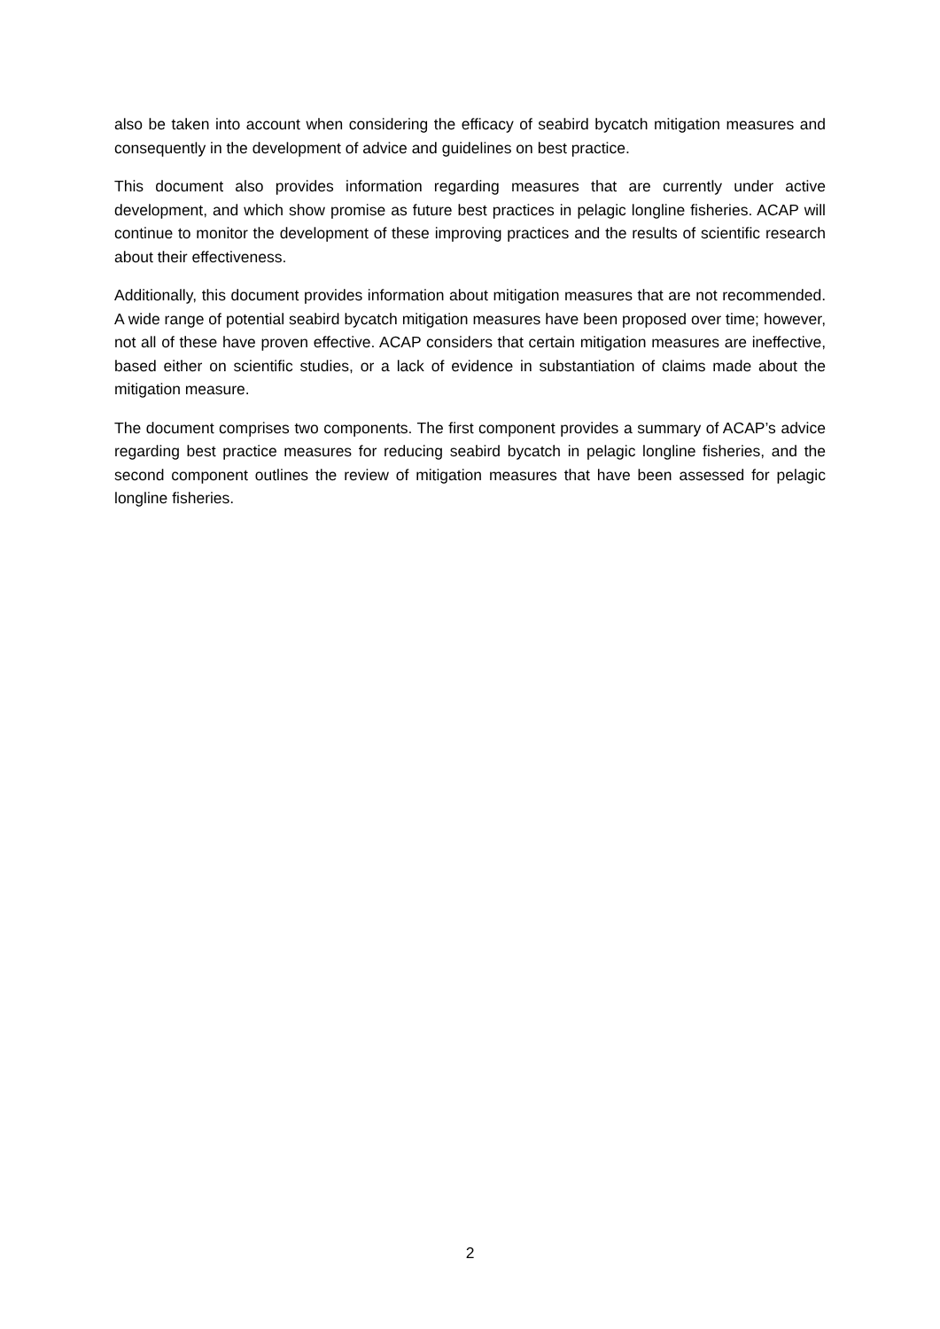also be taken into account when considering the efficacy of seabird bycatch mitigation measures and consequently in the development of advice and guidelines on best practice.
This document also provides information regarding measures that are currently under active development, and which show promise as future best practices in pelagic longline fisheries. ACAP will continue to monitor the development of these improving practices and the results of scientific research about their effectiveness.
Additionally, this document provides information about mitigation measures that are not recommended. A wide range of potential seabird bycatch mitigation measures have been proposed over time; however, not all of these have proven effective. ACAP considers that certain mitigation measures are ineffective, based either on scientific studies, or a lack of evidence in substantiation of claims made about the mitigation measure.
The document comprises two components. The first component provides a summary of ACAP’s advice regarding best practice measures for reducing seabird bycatch in pelagic longline fisheries, and the second component outlines the review of mitigation measures that have been assessed for pelagic longline fisheries.
2